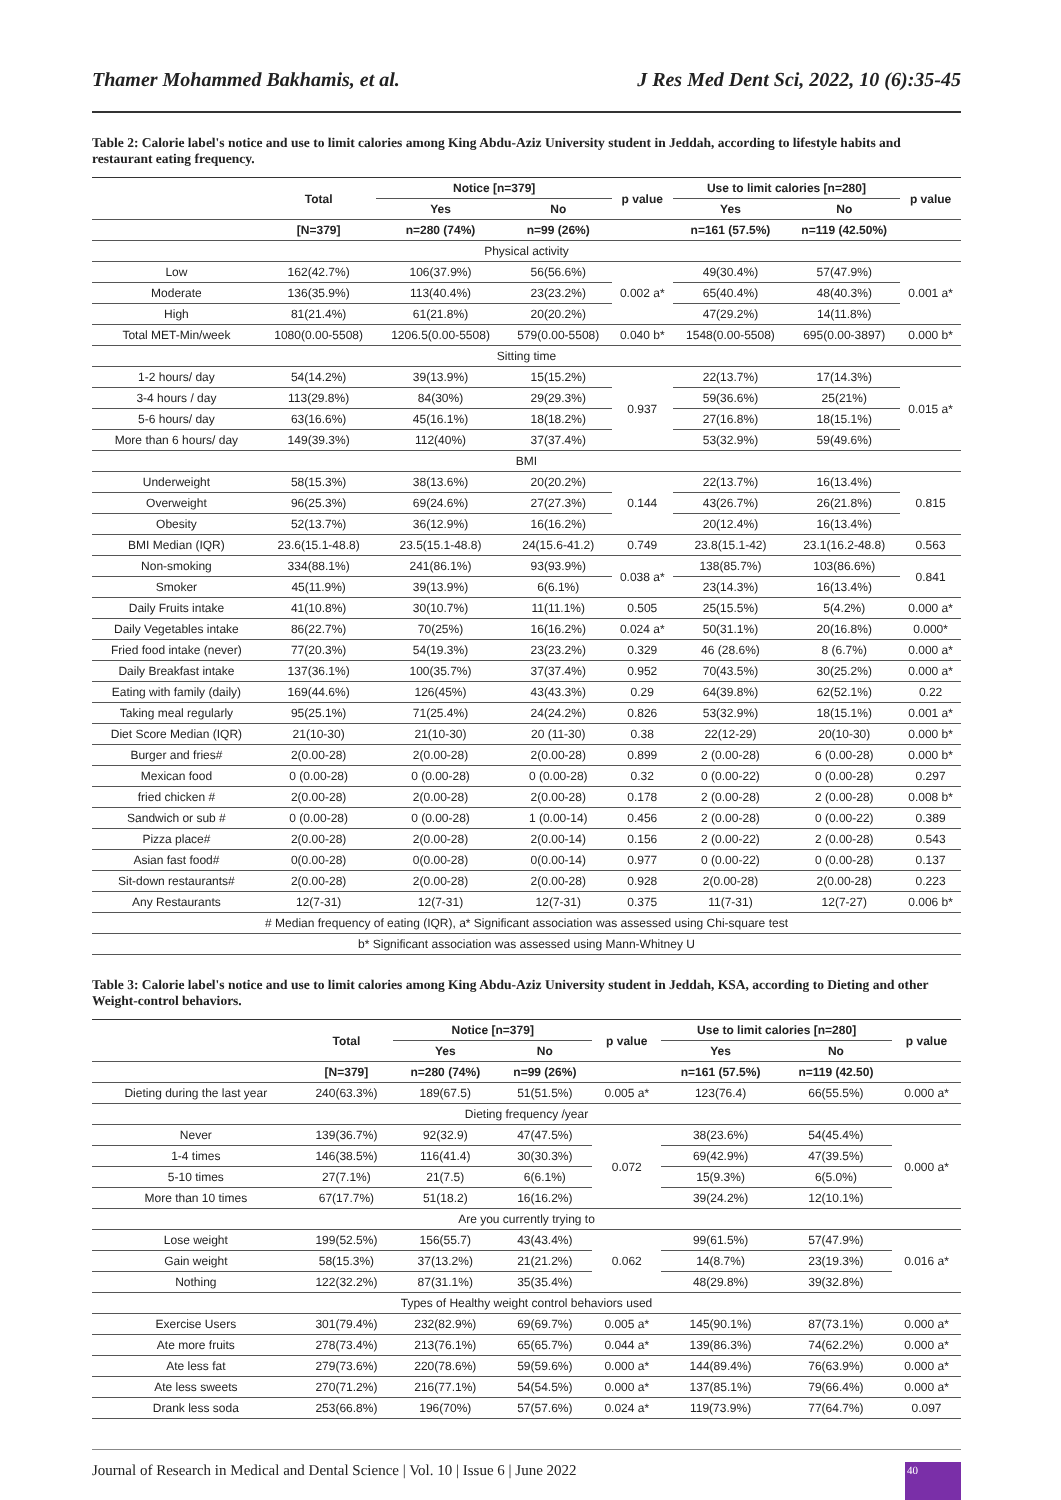Thamer Mohammed Bakhamis, et al. J Res Med Dent Sci, 2022, 10 (6):35-45
Table 2: Calorie label's notice and use to limit calories among King Abdu-Aziz University student in Jeddah, according to lifestyle habits and restaurant eating frequency.
| | Total | Notice [n=379] | | p value | Use to limit calories [n=280] | | p value |
| --- | --- | --- | --- | --- | --- | --- | --- |
| | | Yes | No | | Yes | No | |
| | [N=379] | n=280 (74%) | n=99 (26%) | | n=161 (57.5%) | n=119 (42.50%) | |
| Physical activity | | | | | | | |
| Low | 162(42.7%) | 106(37.9%) | 56(56.6%) | 0.002 a* | 49(30.4%) | 57(47.9%) | 0.001 a* |
| Moderate | 136(35.9%) | 113(40.4%) | 23(23.2%) | | 65(40.4%) | 48(40.3%) | |
| High | 81(21.4%) | 61(21.8%) | 20(20.2%) | | 47(29.2%) | 14(11.8%) | |
| Total MET-Min/week | 1080(0.00-5508) | 1206.5(0.00-5508) | 579(0.00-5508) | 0.040 b* | 1548(0.00-5508) | 695(0.00-3897) | 0.000 b* |
| Sitting time | | | | | | | |
| 1-2 hours/ day | 54(14.2%) | 39(13.9%) | 15(15.2%) | 0.937 | 22(13.7%) | 17(14.3%) | 0.015 a* |
| 3-4 hours / day | 113(29.8%) | 84(30%) | 29(29.3%) | | 59(36.6%) | 25(21%) | |
| 5-6 hours/ day | 63(16.6%) | 45(16.1%) | 18(18.2%) | | 27(16.8%) | 18(15.1%) | |
| More than 6 hours/ day | 149(39.3%) | 112(40%) | 37(37.4%) | | 53(32.9%) | 59(49.6%) | |
| BMI | | | | | | | |
| Underweight | 58(15.3%) | 38(13.6%) | 20(20.2%) | 0.144 | 22(13.7%) | 16(13.4%) | 0.815 |
| Overweight | 96(25.3%) | 69(24.6%) | 27(27.3%) | | 43(26.7%) | 26(21.8%) | |
| Obesity | 52(13.7%) | 36(12.9%) | 16(16.2%) | | 20(12.4%) | 16(13.4%) | |
| BMI Median (IQR) | 23.6(15.1-48.8) | 23.5(15.1-48.8) | 24(15.6-41.2) | 0.749 | 23.8(15.1-42) | 23.1(16.2-48.8) | 0.563 |
| Non-smoking | 334(88.1%) | 241(86.1%) | 93(93.9%) | 0.038 a* | 138(85.7%) | 103(86.6%) | 0.841 |
| Smoker | 45(11.9%) | 39(13.9%) | 6(6.1%) | | 23(14.3%) | 16(13.4%) | |
| Daily Fruits intake | 41(10.8%) | 30(10.7%) | 11(11.1%) | 0.505 | 25(15.5%) | 5(4.2%) | 0.000 a* |
| Daily Vegetables intake | 86(22.7%) | 70(25%) | 16(16.2%) | 0.024 a* | 50(31.1%) | 20(16.8%) | 0.000* |
| Fried food intake (never) | 77(20.3%) | 54(19.3%) | 23(23.2%) | 0.329 | 46 (28.6%) | 8 (6.7%) | 0.000 a* |
| Daily Breakfast intake | 137(36.1%) | 100(35.7%) | 37(37.4%) | 0.952 | 70(43.5%) | 30(25.2%) | 0.000 a* |
| Eating with family (daily) | 169(44.6%) | 126(45%) | 43(43.3%) | 0.29 | 64(39.8%) | 62(52.1%) | 0.22 |
| Taking meal regularly | 95(25.1%) | 71(25.4%) | 24(24.2%) | 0.826 | 53(32.9%) | 18(15.1%) | 0.001 a* |
| Diet Score Median (IQR) | 21(10-30) | 21(10-30) | 20 (11-30) | 0.38 | 22(12-29) | 20(10-30) | 0.000 b* |
| Burger and fries# | 2(0.00-28) | 2(0.00-28) | 2(0.00-28) | 0.899 | 2 (0.00-28) | 6 (0.00-28) | 0.000 b* |
| Mexican food | 0 (0.00-28) | 0 (0.00-28) | 0 (0.00-28) | 0.32 | 0 (0.00-22) | 0 (0.00-28) | 0.297 |
| fried chicken # | 2(0.00-28) | 2(0.00-28) | 2(0.00-28) | 0.178 | 2 (0.00-28) | 2 (0.00-28) | 0.008 b* |
| Sandwich or sub # | 0 (0.00-28) | 0 (0.00-28) | 1 (0.00-14) | 0.456 | 2 (0.00-28) | 0 (0.00-22) | 0.389 |
| Pizza place# | 2(0.00-28) | 2(0.00-28) | 2(0.00-14) | 0.156 | 2 (0.00-22) | 2 (0.00-28) | 0.543 |
| Asian fast food# | 0(0.00-28) | 0(0.00-28) | 0(0.00-14) | 0.977 | 0 (0.00-22) | 0 (0.00-28) | 0.137 |
| Sit-down restaurants# | 2(0.00-28) | 2(0.00-28) | 2(0.00-28) | 0.928 | 2(0.00-28) | 2(0.00-28) | 0.223 |
| Any Restaurants | 12(7-31) | 12(7-31) | 12(7-31) | 0.375 | 11(7-31) | 12(7-27) | 0.006 b* |
| # Median frequency of eating (IQR), a* Significant association was assessed using Chi-square test | | | | | | | |
| b* Significant association was assessed using Mann-Whitney U | | | | | | | |
Table 3: Calorie label's notice and use to limit calories among King Abdu-Aziz University student in Jeddah, KSA, according to Dieting and other Weight-control behaviors.
| | Total | Notice [n=379] | | p value | Use to limit calories [n=280] | | p value |
| --- | --- | --- | --- | --- | --- | --- | --- |
| | | Yes | No | | Yes | No | |
| | [N=379] | n=280 (74%) | n=99 (26%) | | n=161 (57.5%) | n=119 (42.50) | |
| Dieting during the last year | 240(63.3%) | 189(67.5) | 51(51.5%) | 0.005 a* | 123(76.4) | 66(55.5%) | 0.000 a* |
| Dieting frequency /year | | | | | | | |
| Never | 139(36.7%) | 92(32.9) | 47(47.5%) | 0.072 | 38(23.6%) | 54(45.4%) | 0.000 a* |
| 1-4 times | 146(38.5%) | 116(41.4) | 30(30.3%) | | 69(42.9%) | 47(39.5%) | |
| 5-10 times | 27(7.1%) | 21(7.5) | 6(6.1%) | | 15(9.3%) | 6(5.0%) | |
| More than 10 times | 67(17.7%) | 51(18.2) | 16(16.2%) | | 39(24.2%) | 12(10.1%) | |
| Are you currently trying to | | | | | | | |
| Lose weight | 199(52.5%) | 156(55.7) | 43(43.4%) | 0.062 | 99(61.5%) | 57(47.9%) | 0.016 a* |
| Gain weight | 58(15.3%) | 37(13.2%) | 21(21.2%) | | 14(8.7%) | 23(19.3%) | |
| Nothing | 122(32.2%) | 87(31.1%) | 35(35.4%) | | 48(29.8%) | 39(32.8%) | |
| Types of Healthy weight control behaviors used | | | | | | | |
| Exercise Users | 301(79.4%) | 232(82.9%) | 69(69.7%) | 0.005 a* | 145(90.1%) | 87(73.1%) | 0.000 a* |
| Ate more fruits | 278(73.4%) | 213(76.1%) | 65(65.7%) | 0.044 a* | 139(86.3%) | 74(62.2%) | 0.000 a* |
| Ate less fat | 279(73.6%) | 220(78.6%) | 59(59.6%) | 0.000 a* | 144(89.4%) | 76(63.9%) | 0.000 a* |
| Ate less sweets | 270(71.2%) | 216(77.1%) | 54(54.5%) | 0.000 a* | 137(85.1%) | 79(66.4%) | 0.000 a* |
| Drank less soda | 253(66.8%) | 196(70%) | 57(57.6%) | 0.024 a* | 119(73.9%) | 77(64.7%) | 0.097 |
Journal of Research in Medical and Dental Science | Vol. 10 | Issue 6 | June 2022 40